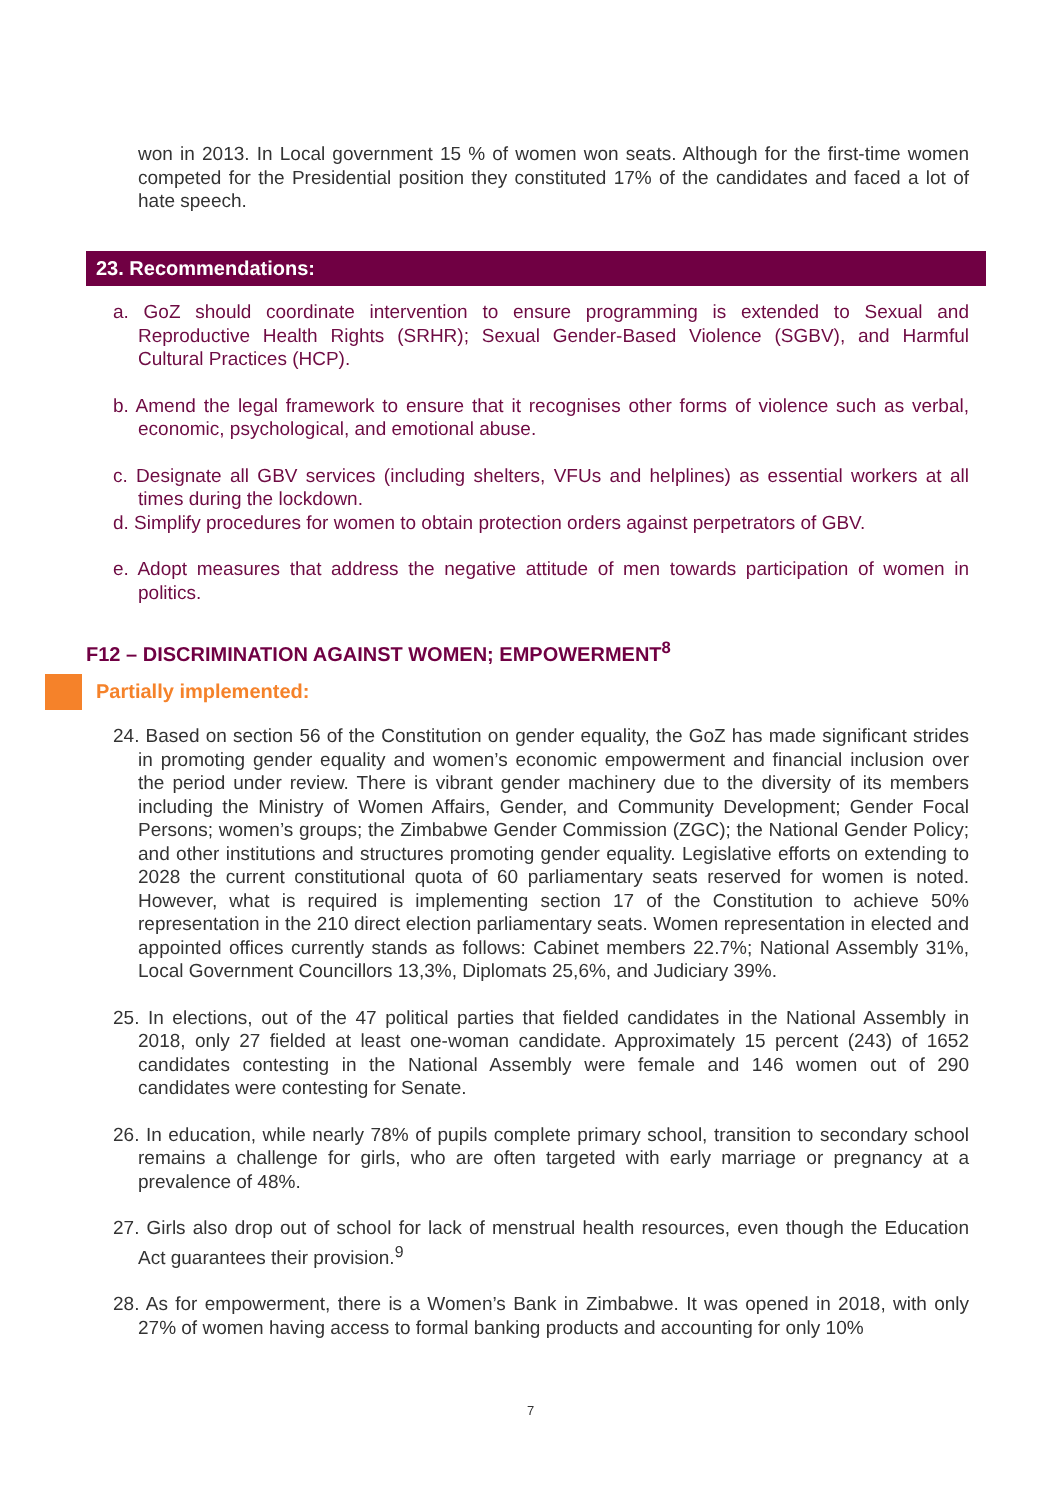won in 2013. In Local government 15 % of women won seats. Although for the first-time women competed for the Presidential position they constituted 17% of the candidates and faced a lot of hate speech.
23. Recommendations:
a. GoZ should coordinate intervention to ensure programming is extended to Sexual and Reproductive Health Rights (SRHR); Sexual Gender-Based Violence (SGBV), and Harmful Cultural Practices (HCP).
b. Amend the legal framework to ensure that it recognises other forms of violence such as verbal, economic, psychological, and emotional abuse.
c. Designate all GBV services (including shelters, VFUs and helplines) as essential workers at all times during the lockdown.
d. Simplify procedures for women to obtain protection orders against perpetrators of GBV.
e. Adopt measures that address the negative attitude of men towards participation of women in politics.
F12 – DISCRIMINATION AGAINST WOMEN; EMPOWERMENT<sup>8</sup>
Partially implemented:
24. Based on section 56 of the Constitution on gender equality, the GoZ has made significant strides in promoting gender equality and women’s economic empowerment and financial inclusion over the period under review. There is vibrant gender machinery due to the diversity of its members including the Ministry of Women Affairs, Gender, and Community Development; Gender Focal Persons; women’s groups; the Zimbabwe Gender Commission (ZGC); the National Gender Policy; and other institutions and structures promoting gender equality. Legislative efforts on extending to 2028 the current constitutional quota of 60 parliamentary seats reserved for women is noted. However, what is required is implementing section 17 of the Constitution to achieve 50% representation in the 210 direct election parliamentary seats. Women representation in elected and appointed offices currently stands as follows: Cabinet members 22.7%; National Assembly 31%, Local Government Councillors 13,3%, Diplomats 25,6%, and Judiciary 39%.
25. In elections, out of the 47 political parties that fielded candidates in the National Assembly in 2018, only 27 fielded at least one-woman candidate. Approximately 15 percent (243) of 1652 candidates contesting in the National Assembly were female and 146 women out of 290 candidates were contesting for Senate.
26. In education, while nearly 78% of pupils complete primary school, transition to secondary school remains a challenge for girls, who are often targeted with early marriage or pregnancy at a prevalence of 48%.
27. Girls also drop out of school for lack of menstrual health resources, even though the Education Act guarantees their provision.<sup>9</sup>
28. As for empowerment, there is a Women’s Bank in Zimbabwe. It was opened in 2018, with only 27% of women having access to formal banking products and accounting for only 10%
7